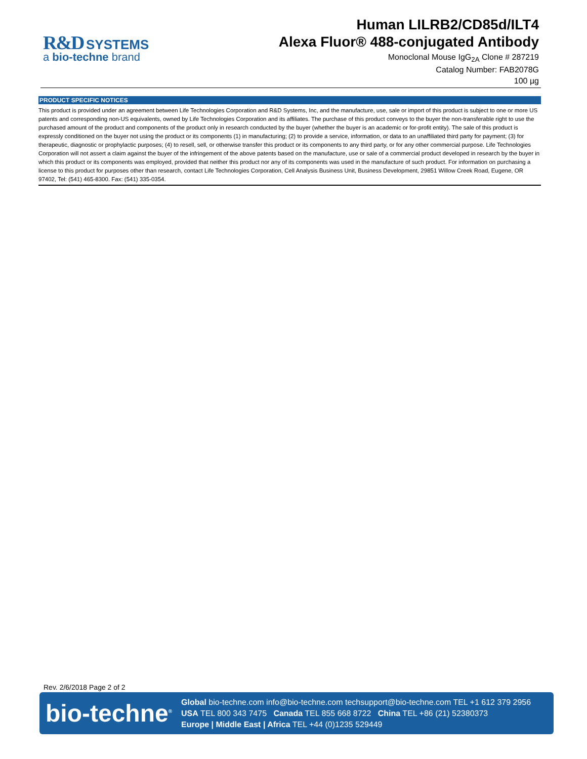R&D SYSTEMS
a bio-techne brand
Human LILRB2/CD85d/ILT4
Alexa Fluor® 488-conjugated Antibody
Monoclonal Mouse IgG<sub>2A</sub> Clone # 287219
Catalog Number: FAB2078G
100 µg
PRODUCT SPECIFIC NOTICES
This product is provided under an agreement between Life Technologies Corporation and R&D Systems, Inc, and the manufacture, use, sale or import of this product is subject to one or more US patents and corresponding non-US equivalents, owned by Life Technologies Corporation and its affiliates. The purchase of this product conveys to the buyer the non-transferable right to use the purchased amount of the product and components of the product only in research conducted by the buyer (whether the buyer is an academic or for-profit entity). The sale of this product is expressly conditioned on the buyer not using the product or its components (1) in manufacturing; (2) to provide a service, information, or data to an unaffiliated third party for payment; (3) for therapeutic, diagnostic or prophylactic purposes; (4) to resell, sell, or otherwise transfer this product or its components to any third party, or for any other commercial purpose. Life Technologies Corporation will not assert a claim against the buyer of the infringement of the above patents based on the manufacture, use or sale of a commercial product developed in research by the buyer in which this product or its components was employed, provided that neither this product nor any of its components was used in the manufacture of such product. For information on purchasing a license to this product for purposes other than research, contact Life Technologies Corporation, Cell Analysis Business Unit, Business Development, 29851 Willow Creek Road, Eugene, OR 97402, Tel: (541) 465-8300. Fax: (541) 335-0354.
Rev. 2/6/2018 Page 2 of 2
bio-techne<sup>®</sup>
Global bio-techne.com info@bio-techne.com techsupport@bio-techne.com TEL +1 612 379 2956
USA TEL 800 343 7475 Canada TEL 855 668 8722 China TEL +86 (21) 52380373
Europe | Middle East | Africa TEL +44 (0)1235 529449